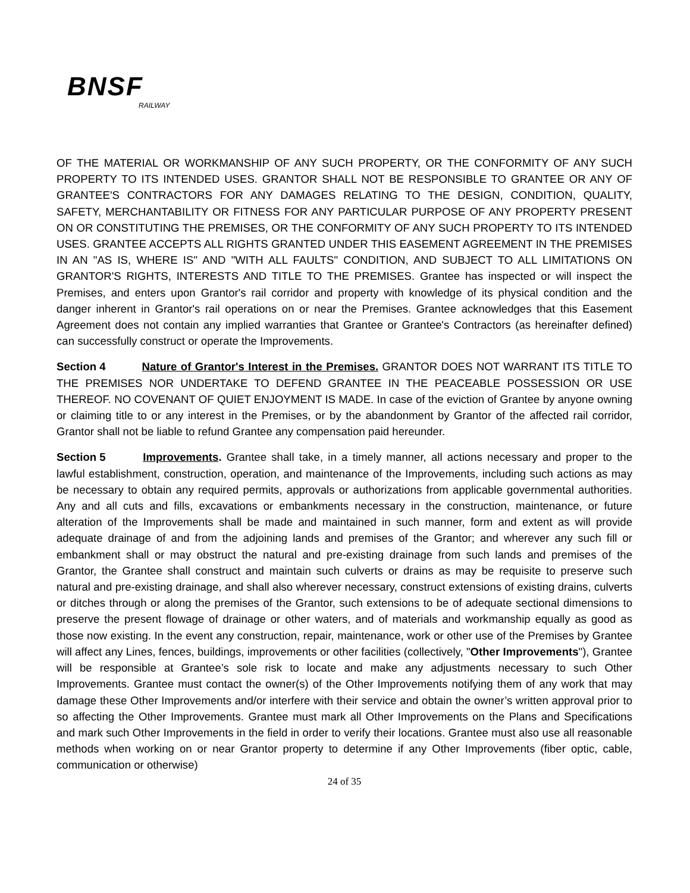BNSF
RAILWAY
OF THE MATERIAL OR WORKMANSHIP OF ANY SUCH PROPERTY, OR THE CONFORMITY OF ANY SUCH PROPERTY TO ITS INTENDED USES. GRANTOR SHALL NOT BE RESPONSIBLE TO GRANTEE OR ANY OF GRANTEE'S CONTRACTORS FOR ANY DAMAGES RELATING TO THE DESIGN, CONDITION, QUALITY, SAFETY, MERCHANTABILITY OR FITNESS FOR ANY PARTICULAR PURPOSE OF ANY PROPERTY PRESENT ON OR CONSTITUTING THE PREMISES, OR THE CONFORMITY OF ANY SUCH PROPERTY TO ITS INTENDED USES. GRANTEE ACCEPTS ALL RIGHTS GRANTED UNDER THIS EASEMENT AGREEMENT IN THE PREMISES IN AN "AS IS, WHERE IS" AND "WITH ALL FAULTS" CONDITION, AND SUBJECT TO ALL LIMITATIONS ON GRANTOR'S RIGHTS, INTERESTS AND TITLE TO THE PREMISES. Grantee has inspected or will inspect the Premises, and enters upon Grantor's rail corridor and property with knowledge of its physical condition and the danger inherent in Grantor's rail operations on or near the Premises. Grantee acknowledges that this Easement Agreement does not contain any implied warranties that Grantee or Grantee's Contractors (as hereinafter defined) can successfully construct or operate the Improvements.
Section 4 Nature of Grantor's Interest in the Premises. GRANTOR DOES NOT WARRANT ITS TITLE TO THE PREMISES NOR UNDERTAKE TO DEFEND GRANTEE IN THE PEACEABLE POSSESSION OR USE THEREOF. NO COVENANT OF QUIET ENJOYMENT IS MADE. In case of the eviction of Grantee by anyone owning or claiming title to or any interest in the Premises, or by the abandonment by Grantor of the affected rail corridor, Grantor shall not be liable to refund Grantee any compensation paid hereunder.
Section 5 Improvements. Grantee shall take, in a timely manner, all actions necessary and proper to the lawful establishment, construction, operation, and maintenance of the Improvements, including such actions as may be necessary to obtain any required permits, approvals or authorizations from applicable governmental authorities. Any and all cuts and fills, excavations or embankments necessary in the construction, maintenance, or future alteration of the Improvements shall be made and maintained in such manner, form and extent as will provide adequate drainage of and from the adjoining lands and premises of the Grantor; and wherever any such fill or embankment shall or may obstruct the natural and pre-existing drainage from such lands and premises of the Grantor, the Grantee shall construct and maintain such culverts or drains as may be requisite to preserve such natural and pre-existing drainage, and shall also wherever necessary, construct extensions of existing drains, culverts or ditches through or along the premises of the Grantor, such extensions to be of adequate sectional dimensions to preserve the present flowage of drainage or other waters, and of materials and workmanship equally as good as those now existing. In the event any construction, repair, maintenance, work or other use of the Premises by Grantee will affect any Lines, fences, buildings, improvements or other facilities (collectively, "Other Improvements"), Grantee will be responsible at Grantee’s sole risk to locate and make any adjustments necessary to such Other Improvements. Grantee must contact the owner(s) of the Other Improvements notifying them of any work that may damage these Other Improvements and/or interfere with their service and obtain the owner’s written approval prior to so affecting the Other Improvements. Grantee must mark all Other Improvements on the Plans and Specifications and mark such Other Improvements in the field in order to verify their locations. Grantee must also use all reasonable methods when working on or near Grantor property to determine if any Other Improvements (fiber optic, cable, communication or otherwise)
24 of 35